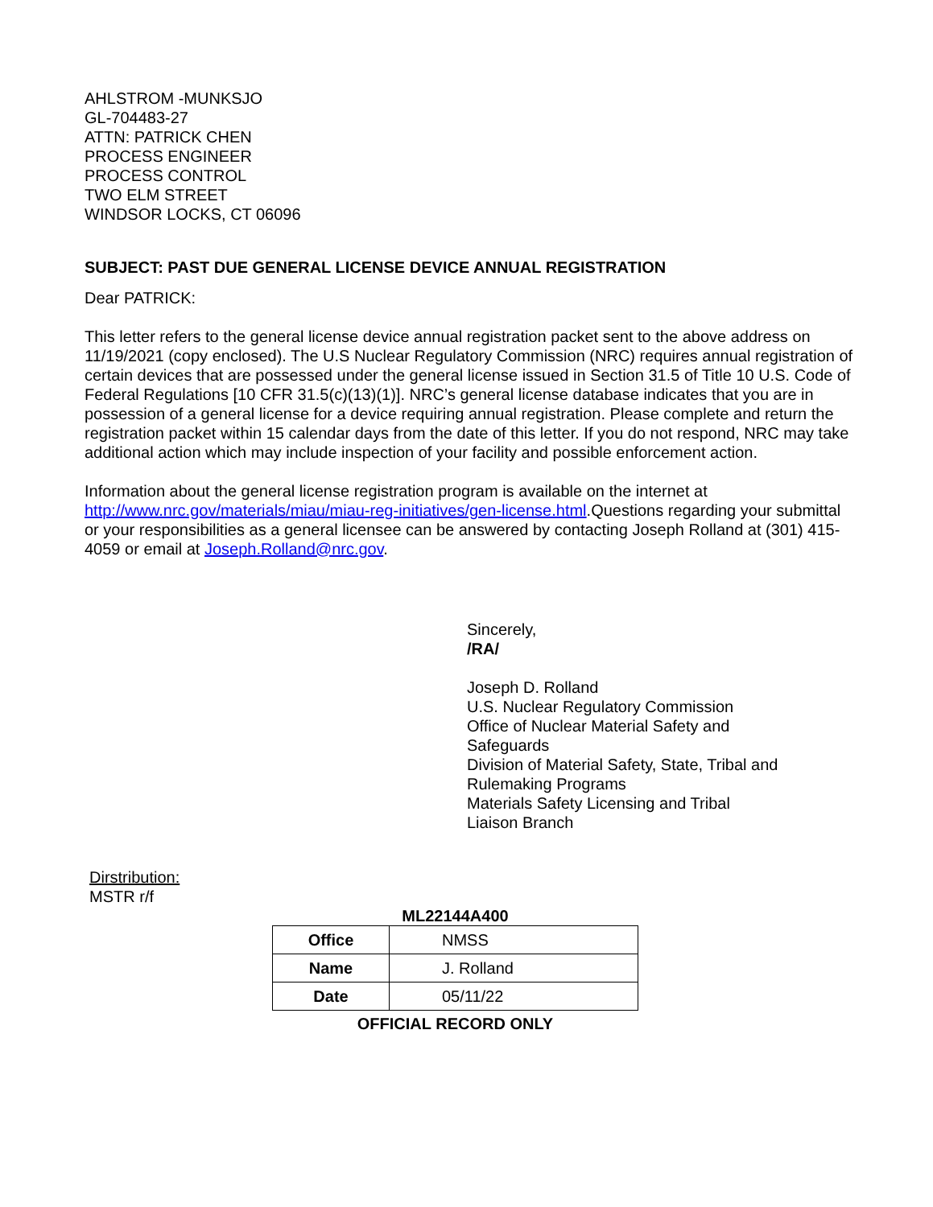AHLSTROM -MUNKSJO
GL-704483-27
ATTN: PATRICK CHEN
PROCESS ENGINEER
PROCESS CONTROL
TWO ELM STREET
WINDSOR LOCKS, CT 06096
SUBJECT: PAST DUE GENERAL LICENSE DEVICE ANNUAL REGISTRATION
Dear PATRICK:
This letter refers to the general license device annual registration packet sent to the above address on 11/19/2021 (copy enclosed). The U.S Nuclear Regulatory Commission (NRC) requires annual registration of certain devices that are possessed under the general license issued in Section 31.5 of Title 10 U.S. Code of Federal Regulations [10 CFR 31.5(c)(13)(1)]. NRC’s general license database indicates that you are in possession of a general license for a device requiring annual registration. Please complete and return the registration packet within 15 calendar days from the date of this letter. If you do not respond, NRC may take additional action which may include inspection of your facility and possible enforcement action.
Information about the general license registration program is available on the internet at http://www.nrc.gov/materials/miau/miau-reg-initiatives/gen-license.html.Questions regarding your submittal or your responsibilities as a general licensee can be answered by contacting Joseph Rolland at (301) 415-4059 or email at Joseph.Rolland@nrc.gov.
Sincerely,
/RA/
Joseph D. Rolland
U.S. Nuclear Regulatory Commission
Office of Nuclear Material Safety and
Safeguards
Division of Material Safety, State, Tribal and
Rulemaking Programs
Materials Safety Licensing and Tribal
Liaison Branch
Dirstribution:
MSTR r/f
ML22144A400
| Office | NMSS |
| Name | J. Rolland |
| Date | 05/11/22 |
OFFICIAL RECORD ONLY